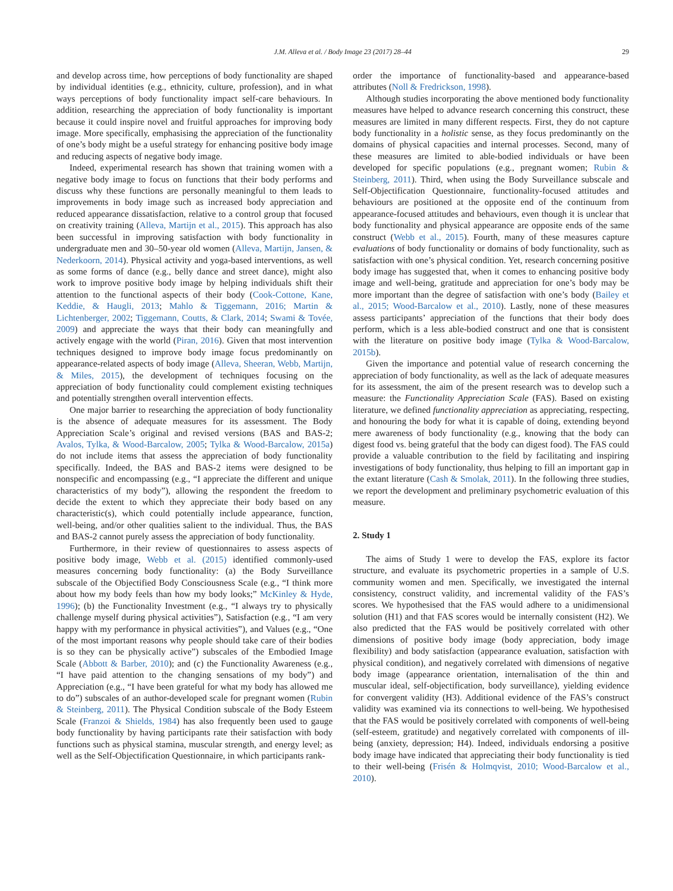J.M. Alleva et al. / Body Image 23 (2017) 28–44
29
and develop across time, how perceptions of body functionality are shaped by individual identities (e.g., ethnicity, culture, profession), and in what ways perceptions of body functionality impact self-care behaviours. In addition, researching the appreciation of body functionality is important because it could inspire novel and fruitful approaches for improving body image. More specifically, emphasising the appreciation of the functionality of one’s body might be a useful strategy for enhancing positive body image and reducing aspects of negative body image.
Indeed, experimental research has shown that training women with a negative body image to focus on functions that their body performs and discuss why these functions are personally meaningful to them leads to improvements in body image such as increased body appreciation and reduced appearance dissatisfaction, relative to a control group that focused on creativity training (Alleva, Martijn et al., 2015). This approach has also been successful in improving satisfaction with body functionality in undergraduate men and 30–50-year old women (Alleva, Martijn, Jansen, & Nederkoorn, 2014). Physical activity and yoga-based interventions, as well as some forms of dance (e.g., belly dance and street dance), might also work to improve positive body image by helping individuals shift their attention to the functional aspects of their body (Cook-Cottone, Kane, Keddie, & Haugli, 2013; Mahlo & Tiggemann, 2016; Martin & Lichtenberger, 2002; Tiggemann, Coutts, & Clark, 2014; Swami & Tovée, 2009) and appreciate the ways that their body can meaningfully and actively engage with the world (Piran, 2016). Given that most intervention techniques designed to improve body image focus predominantly on appearance-related aspects of body image (Alleva, Sheeran, Webb, Martijn, & Miles, 2015), the development of techniques focusing on the appreciation of body functionality could complement existing techniques and potentially strengthen overall intervention effects.
One major barrier to researching the appreciation of body functionality is the absence of adequate measures for its assessment. The Body Appreciation Scale’s original and revised versions (BAS and BAS-2; Avalos, Tylka, & Wood-Barcalow, 2005; Tylka & Wood-Barcalow, 2015a) do not include items that assess the appreciation of body functionality specifically. Indeed, the BAS and BAS-2 items were designed to be nonspecific and encompassing (e.g., “I appreciate the different and unique characteristics of my body”), allowing the respondent the freedom to decide the extent to which they appreciate their body based on any characteristic(s), which could potentially include appearance, function, well-being, and/or other qualities salient to the individual. Thus, the BAS and BAS-2 cannot purely assess the appreciation of body functionality.
Furthermore, in their review of questionnaires to assess aspects of positive body image, Webb et al. (2015) identified commonly-used measures concerning body functionality: (a) the Body Surveillance subscale of the Objectified Body Consciousness Scale (e.g., “I think more about how my body feels than how my body looks;” McKinley & Hyde, 1996); (b) the Functionality Investment (e.g., “I always try to physically challenge myself during physical activities”), Satisfaction (e.g., “I am very happy with my performance in physical activities”), and Values (e.g., “One of the most important reasons why people should take care of their bodies is so they can be physically active”) subscales of the Embodied Image Scale (Abbott & Barber, 2010); and (c) the Functionality Awareness (e.g., “I have paid attention to the changing sensations of my body”) and Appreciation (e.g., “I have been grateful for what my body has allowed me to do”) subscales of an author-developed scale for pregnant women (Rubin & Steinberg, 2011). The Physical Condition subscale of the Body Esteem Scale (Franzoi & Shields, 1984) has also frequently been used to gauge body functionality by having participants rate their satisfaction with body functions such as physical stamina, muscular strength, and energy level; as well as the Self-Objectification Questionnaire, in which participants rank-
order the importance of functionality-based and appearance-based attributes (Noll & Fredrickson, 1998).
Although studies incorporating the above mentioned body functionality measures have helped to advance research concerning this construct, these measures are limited in many different respects. First, they do not capture body functionality in a holistic sense, as they focus predominantly on the domains of physical capacities and internal processes. Second, many of these measures are limited to able-bodied individuals or have been developed for specific populations (e.g., pregnant women; Rubin & Steinberg, 2011). Third, when using the Body Surveillance subscale and Self-Objectification Questionnaire, functionality-focused attitudes and behaviours are positioned at the opposite end of the continuum from appearance-focused attitudes and behaviours, even though it is unclear that body functionality and physical appearance are opposite ends of the same construct (Webb et al., 2015). Fourth, many of these measures capture evaluations of body functionality or domains of body functionality, such as satisfaction with one’s physical condition. Yet, research concerning positive body image has suggested that, when it comes to enhancing positive body image and well-being, gratitude and appreciation for one’s body may be more important than the degree of satisfaction with one’s body (Bailey et al., 2015; Wood-Barcalow et al., 2010). Lastly, none of these measures assess participants’ appreciation of the functions that their body does perform, which is a less able-bodied construct and one that is consistent with the literature on positive body image (Tylka & Wood-Barcalow, 2015b).
Given the importance and potential value of research concerning the appreciation of body functionality, as well as the lack of adequate measures for its assessment, the aim of the present research was to develop such a measure: the Functionality Appreciation Scale (FAS). Based on existing literature, we defined functionality appreciation as appreciating, respecting, and honouring the body for what it is capable of doing, extending beyond mere awareness of body functionality (e.g., knowing that the body can digest food vs. being grateful that the body can digest food). The FAS could provide a valuable contribution to the field by facilitating and inspiring investigations of body functionality, thus helping to fill an important gap in the extant literature (Cash & Smolak, 2011). In the following three studies, we report the development and preliminary psychometric evaluation of this measure.
2. Study 1
The aims of Study 1 were to develop the FAS, explore its factor structure, and evaluate its psychometric properties in a sample of U.S. community women and men. Specifically, we investigated the internal consistency, construct validity, and incremental validity of the FAS’s scores. We hypothesised that the FAS would adhere to a unidimensional solution (H1) and that FAS scores would be internally consistent (H2). We also predicted that the FAS would be positively correlated with other dimensions of positive body image (body appreciation, body image flexibility) and body satisfaction (appearance evaluation, satisfaction with physical condition), and negatively correlated with dimensions of negative body image (appearance orientation, internalisation of the thin and muscular ideal, self-objectification, body surveillance), yielding evidence for convergent validity (H3). Additional evidence of the FAS’s construct validity was examined via its connections to well-being. We hypothesised that the FAS would be positively correlated with components of well-being (self-esteem, gratitude) and negatively correlated with components of ill-being (anxiety, depression; H4). Indeed, individuals endorsing a positive body image have indicated that appreciating their body functionality is tied to their well-being (Frisén & Holmqvist, 2010; Wood-Barcalow et al., 2010).